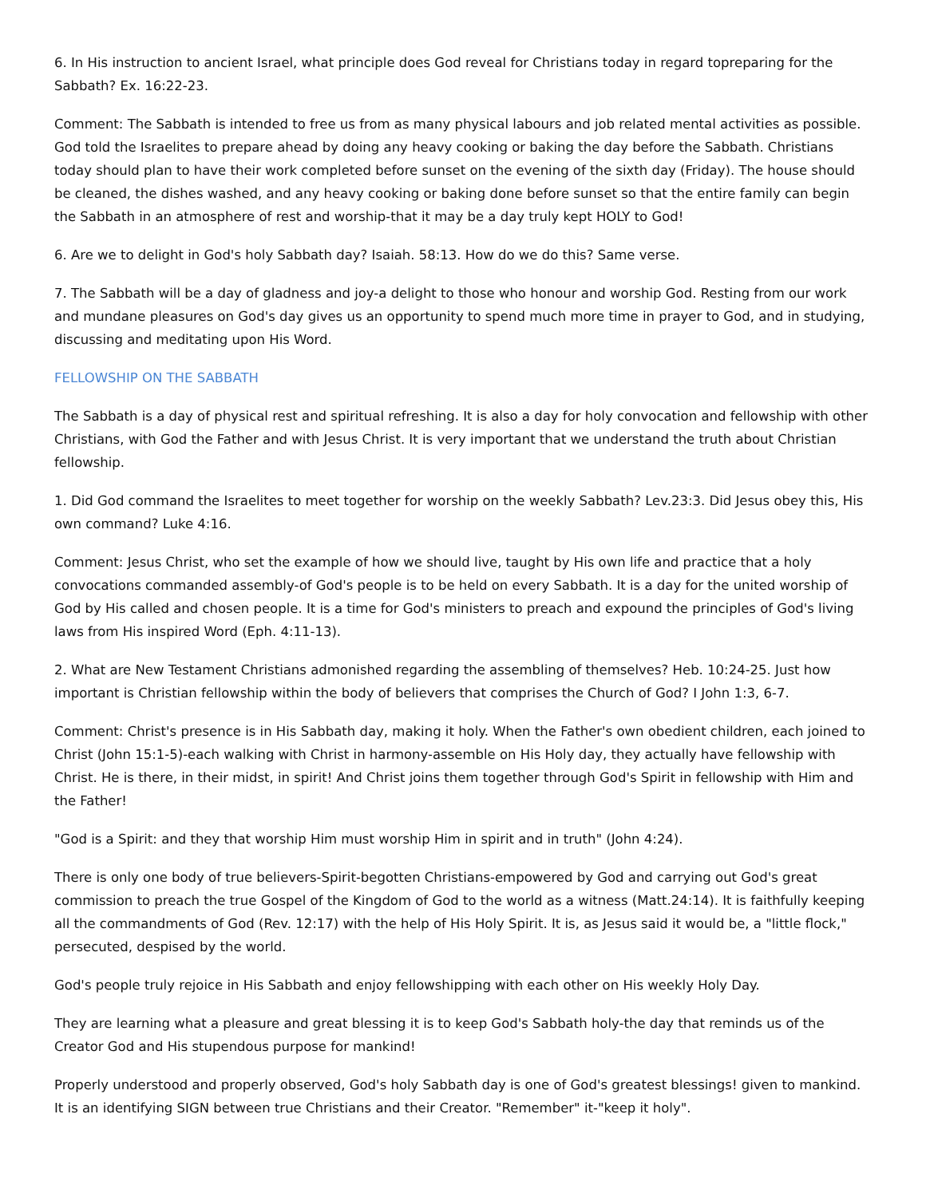6. In His instruction to ancient Israel, what principle does God reveal for Christians today in regard topreparing for the Sabbath? Ex. 16:22-23.
Comment: The Sabbath is intended to free us from as many physical labours and job related mental activities as possible. God told the Israelites to prepare ahead by doing any heavy cooking or baking the day before the Sabbath. Christians today should plan to have their work completed before sunset on the evening of the sixth day (Friday). The house should be cleaned, the dishes washed, and any heavy cooking or baking done before sunset so that the entire family can begin the Sabbath in an atmosphere of rest and worship-that it may be a day truly kept HOLY to God!
6. Are we to delight in God's holy Sabbath day? Isaiah. 58:13. How do we do this? Same verse.
7. The Sabbath will be a day of gladness and joy-a delight to those who honour and worship God. Resting from our work and mundane pleasures on God's day gives us an opportunity to spend much more time in prayer to God, and in studying, discussing and meditating upon His Word.
FELLOWSHIP ON THE SABBATH
The Sabbath is a day of physical rest and spiritual refreshing. It is also a day for holy convocation and fellowship with other Christians, with God the Father and with Jesus Christ. It is very important that we understand the truth about Christian fellowship.
1. Did God command the Israelites to meet together for worship on the weekly Sabbath? Lev.23:3. Did Jesus obey this, His own command? Luke 4:16.
Comment: Jesus Christ, who set the example of how we should live, taught by His own life and practice that a holy convocations commanded assembly-of God's people is to be held on every Sabbath. It is a day for the united worship of God by His called and chosen people. It is a time for God's ministers to preach and expound the principles of God's living laws from His inspired Word (Eph. 4:11-13).
2. What are New Testament Christians admonished regarding the assembling of themselves? Heb. 10:24-25. Just how important is Christian fellowship within the body of believers that comprises the Church of God? I John 1:3, 6-7.
Comment: Christ's presence is in His Sabbath day, making it holy. When the Father's own obedient children, each joined to Christ (John 15:1-5)-each walking with Christ in harmony-assemble on His Holy day, they actually have fellowship with Christ. He is there, in their midst, in spirit! And Christ joins them together through God's Spirit in fellowship with Him and the Father!
"God is a Spirit: and they that worship Him must worship Him in spirit and in truth" (John 4:24).
There is only one body of true believers-Spirit-begotten Christians-empowered by God and carrying out God's great commission to preach the true Gospel of the Kingdom of God to the world as a witness (Matt.24:14). It is faithfully keeping all the commandments of God (Rev. 12:17) with the help of His Holy Spirit. It is, as Jesus said it would be, a "little flock," persecuted, despised by the world.
God's people truly rejoice in His Sabbath and enjoy fellowshipping with each other on His weekly Holy Day.
They are learning what a pleasure and great blessing it is to keep God's Sabbath holy-the day that reminds us of the Creator God and His stupendous purpose for mankind!
Properly understood and properly observed, God's holy Sabbath day is one of God's greatest blessings! given to mankind. It is an identifying SIGN between true Christians and their Creator. "Remember" it-"keep it holy".